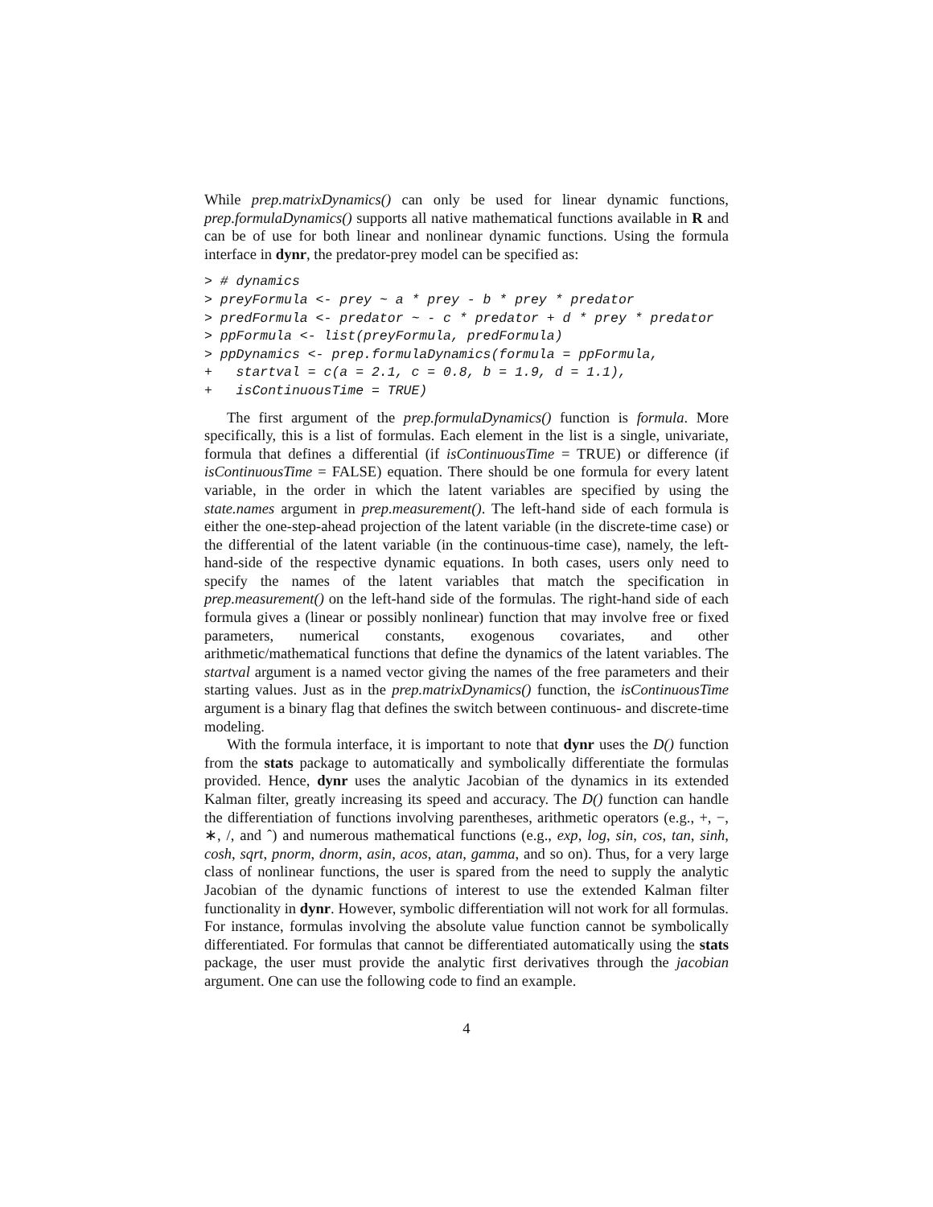While prep.matrixDynamics() can only be used for linear dynamic functions, prep.formulaDynamics() supports all native mathematical functions available in R and can be of use for both linear and nonlinear dynamic functions. Using the formula interface in dynr, the predator-prey model can be specified as:
> # dynamics
> preyFormula <- prey ~ a * prey - b * prey * predator
> predFormula <- predator ~ - c * predator + d * prey * predator
> ppFormula <- list(preyFormula, predFormula)
> ppDynamics <- prep.formulaDynamics(formula = ppFormula,
+   startval = c(a = 2.1, c = 0.8, b = 1.9, d = 1.1),
+   isContinuousTime = TRUE)
The first argument of the prep.formulaDynamics() function is formula. More specifically, this is a list of formulas. Each element in the list is a single, univariate, formula that defines a differential (if isContinuousTime = TRUE) or difference (if isContinuousTime = FALSE) equation. There should be one formula for every latent variable, in the order in which the latent variables are specified by using the state.names argument in prep.measurement(). The left-hand side of each formula is either the one-step-ahead projection of the latent variable (in the discrete-time case) or the differential of the latent variable (in the continuous-time case), namely, the left-hand-side of the respective dynamic equations. In both cases, users only need to specify the names of the latent variables that match the specification in prep.measurement() on the left-hand side of the formulas. The right-hand side of each formula gives a (linear or possibly nonlinear) function that may involve free or fixed parameters, numerical constants, exogenous covariates, and other arithmetic/mathematical functions that define the dynamics of the latent variables. The startval argument is a named vector giving the names of the free parameters and their starting values. Just as in the prep.matrixDynamics() function, the isContinuousTime argument is a binary flag that defines the switch between continuous- and discrete-time modeling.
With the formula interface, it is important to note that dynr uses the D() function from the stats package to automatically and symbolically differentiate the formulas provided. Hence, dynr uses the analytic Jacobian of the dynamics in its extended Kalman filter, greatly increasing its speed and accuracy. The D() function can handle the differentiation of functions involving parentheses, arithmetic operators (e.g., +, −, ∗, /, and ˆ) and numerous mathematical functions (e.g., exp, log, sin, cos, tan, sinh, cosh, sqrt, pnorm, dnorm, asin, acos, atan, gamma, and so on). Thus, for a very large class of nonlinear functions, the user is spared from the need to supply the analytic Jacobian of the dynamic functions of interest to use the extended Kalman filter functionality in dynr. However, symbolic differentiation will not work for all formulas. For instance, formulas involving the absolute value function cannot be symbolically differentiated. For formulas that cannot be differentiated automatically using the stats package, the user must provide the analytic first derivatives through the jacobian argument. One can use the following code to find an example.
4